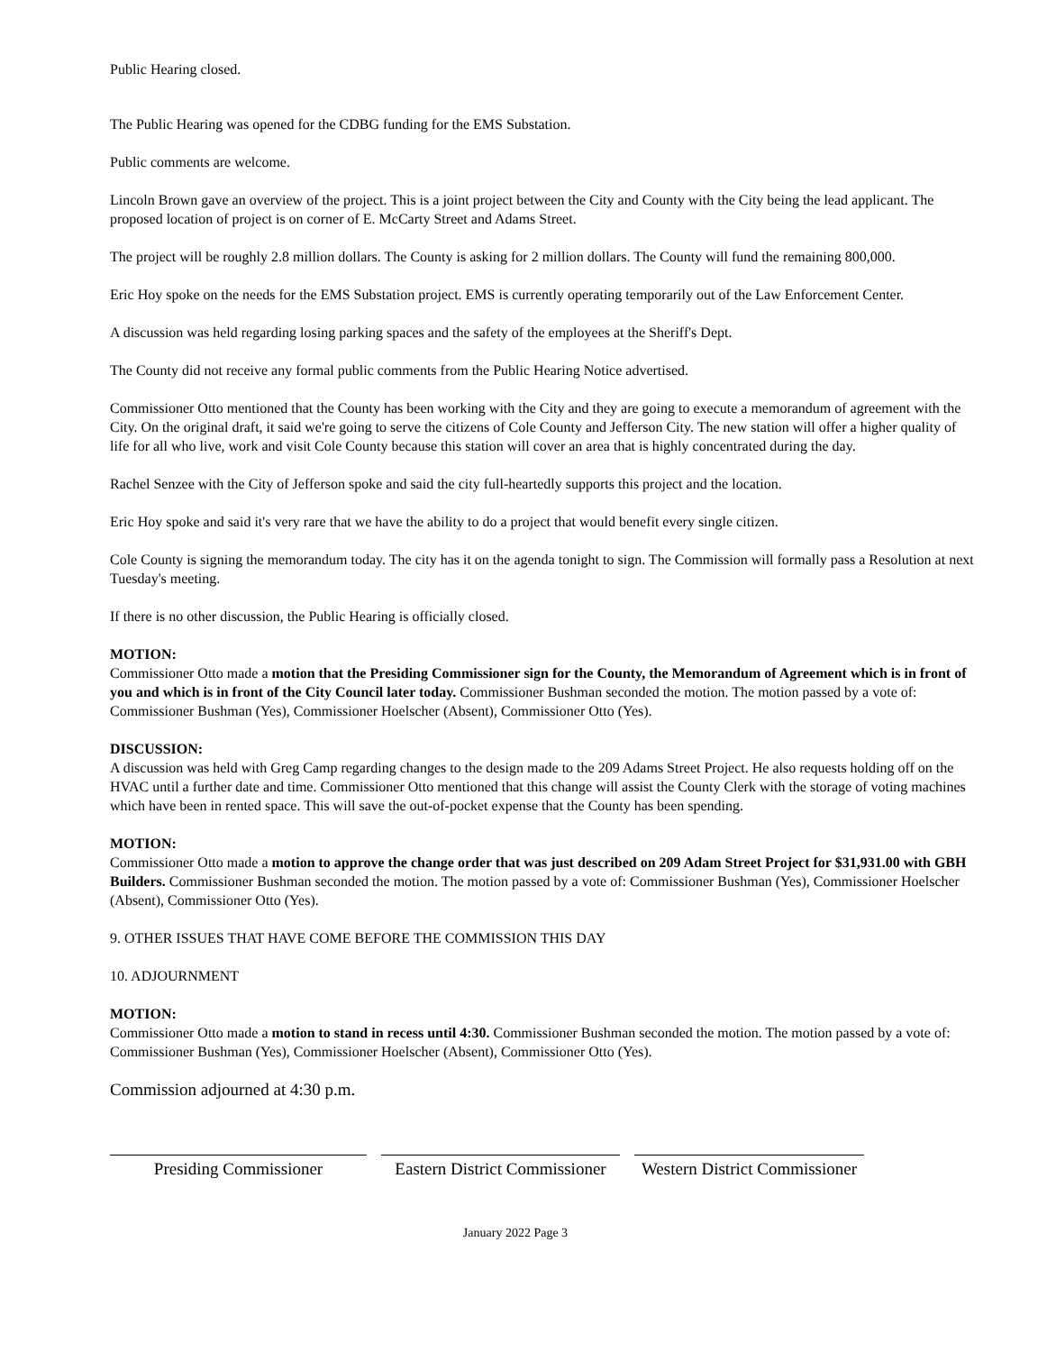Public Hearing closed.
The Public Hearing was opened for the CDBG funding for the EMS Substation.
Public comments are welcome.
Lincoln Brown gave an overview of the project. This is a joint project between the City and County with the City being the lead applicant. The proposed location of project is on corner of E. McCarty Street and Adams Street.
The project will be roughly 2.8 million dollars. The County is asking for 2 million dollars. The County will fund the remaining 800,000.
Eric Hoy spoke on the needs for the EMS Substation project. EMS is currently operating temporarily out of the Law Enforcement Center.
A discussion was held regarding losing parking spaces and the safety of the employees at the Sheriff's Dept.
The County did not receive any formal public comments from the Public Hearing Notice advertised.
Commissioner Otto mentioned that the County has been working with the City and they are going to execute a memorandum of agreement with the City. On the original draft, it said we're going to serve the citizens of Cole County and Jefferson City. The new station will offer a higher quality of life for all who live, work and visit Cole County because this station will cover an area that is highly concentrated during the day.
Rachel Senzee with the City of Jefferson spoke and said the city full-heartedly supports this project and the location.
Eric Hoy spoke and said it's very rare that we have the ability to do a project that would benefit every single citizen.
Cole County is signing the memorandum today. The city has it on the agenda tonight to sign. The Commission will formally pass a Resolution at next Tuesday's meeting.
If there is no other discussion, the Public Hearing is officially closed.
MOTION:
Commissioner Otto made a motion that the Presiding Commissioner sign for the County, the Memorandum of Agreement which is in front of you and which is in front of the City Council later today. Commissioner Bushman seconded the motion. The motion passed by a vote of: Commissioner Bushman (Yes), Commissioner Hoelscher (Absent), Commissioner Otto (Yes).
DISCUSSION:
A discussion was held with Greg Camp regarding changes to the design made to the 209 Adams Street Project. He also requests holding off on the HVAC until a further date and time. Commissioner Otto mentioned that this change will assist the County Clerk with the storage of voting machines which have been in rented space. This will save the out-of-pocket expense that the County has been spending.
MOTION:
Commissioner Otto made a motion to approve the change order that was just described on 209 Adam Street Project for $31,931.00 with GBH Builders. Commissioner Bushman seconded the motion. The motion passed by a vote of: Commissioner Bushman (Yes), Commissioner Hoelscher (Absent), Commissioner Otto (Yes).
9. OTHER ISSUES THAT HAVE COME BEFORE THE COMMISSION THIS DAY
10. ADJOURNMENT
MOTION:
Commissioner Otto made a motion to stand in recess until 4:30. Commissioner Bushman seconded the motion. The motion passed by a vote of: Commissioner Bushman (Yes), Commissioner Hoelscher (Absent), Commissioner Otto (Yes).
Commission adjourned at 4:30 p.m.
Presiding Commissioner Eastern District Commissioner
Western District Commissioner
January 2022 Page 3